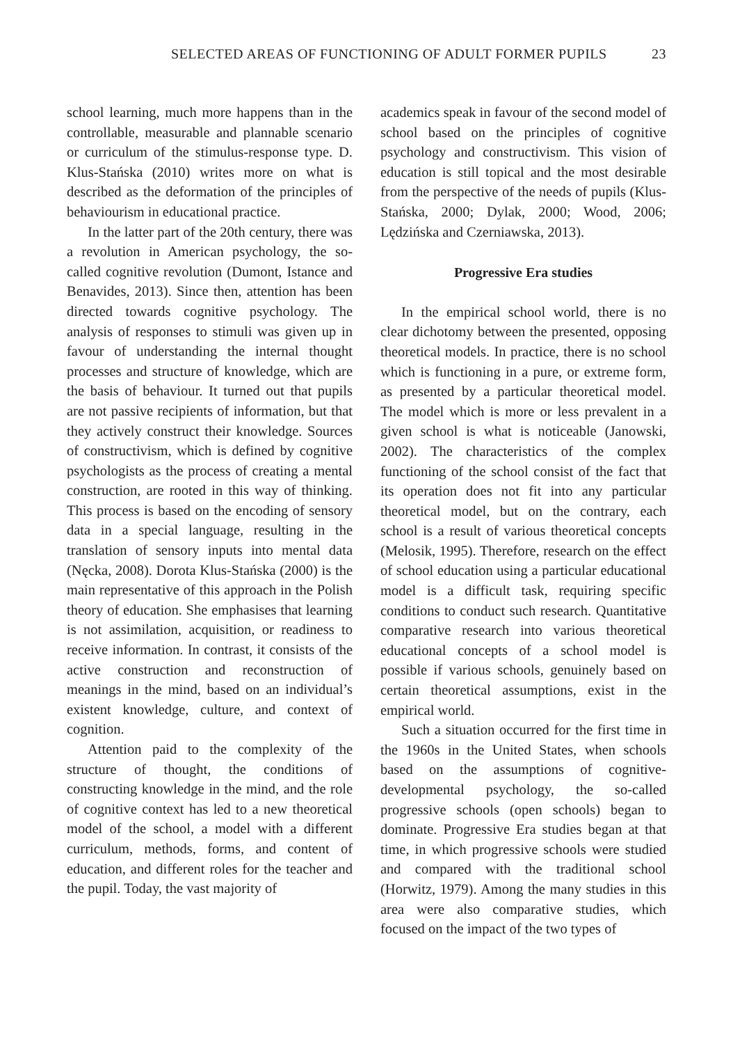SELECTED AREAS OF FUNCTIONING OF ADULT FORMER PUPILS 23
school learning, much more happens than in the controllable, measurable and plannable scenario or curriculum of the stimulus-response type. D. Klus-Stańska (2010) writes more on what is described as the deformation of the principles of behaviourism in educational practice.
In the latter part of the 20th century, there was a revolution in American psychology, the so-called cognitive revolution (Dumont, Istance and Benavides, 2013). Since then, attention has been directed towards cognitive psychology. The analysis of responses to stimuli was given up in favour of understanding the internal thought processes and structure of knowledge, which are the basis of behaviour. It turned out that pupils are not passive recipients of information, but that they actively construct their knowledge. Sources of constructivism, which is defined by cognitive psychologists as the process of creating a mental construction, are rooted in this way of thinking. This process is based on the encoding of sensory data in a special language, resulting in the translation of sensory inputs into mental data (Nęcka, 2008). Dorota Klus-Stańska (2000) is the main representative of this approach in the Polish theory of education. She emphasises that learning is not assimilation, acquisition, or readiness to receive information. In contrast, it consists of the active construction and reconstruction of meanings in the mind, based on an individual’s existent knowledge, culture, and context of cognition.
Attention paid to the complexity of the structure of thought, the conditions of constructing knowledge in the mind, and the role of cognitive context has led to a new theoretical model of the school, a model with a different curriculum, methods, forms, and content of education, and different roles for the teacher and the pupil. Today, the vast majority of
academics speak in favour of the second model of school based on the principles of cognitive psychology and constructivism. This vision of education is still topical and the most desirable from the perspective of the needs of pupils (Klus-Stańska, 2000; Dylak, 2000; Wood, 2006; Lędzińska and Czerniawska, 2013).
Progressive Era studies
In the empirical school world, there is no clear dichotomy between the presented, opposing theoretical models. In practice, there is no school which is functioning in a pure, or extreme form, as presented by a particular theoretical model. The model which is more or less prevalent in a given school is what is noticeable (Janowski, 2002). The characteristics of the complex functioning of the school consist of the fact that its operation does not fit into any particular theoretical model, but on the contrary, each school is a result of various theoretical concepts (Melosik, 1995). Therefore, research on the effect of school education using a particular educational model is a difficult task, requiring specific conditions to conduct such research. Quantitative comparative research into various theoretical educational concepts of a school model is possible if various schools, genuinely based on certain theoretical assumptions, exist in the empirical world.
Such a situation occurred for the first time in the 1960s in the United States, when schools based on the assumptions of cognitive-developmental psychology, the so-called progressive schools (open schools) began to dominate. Progressive Era studies began at that time, in which progressive schools were studied and compared with the traditional school (Horwitz, 1979). Among the many studies in this area were also comparative studies, which focused on the impact of the two types of